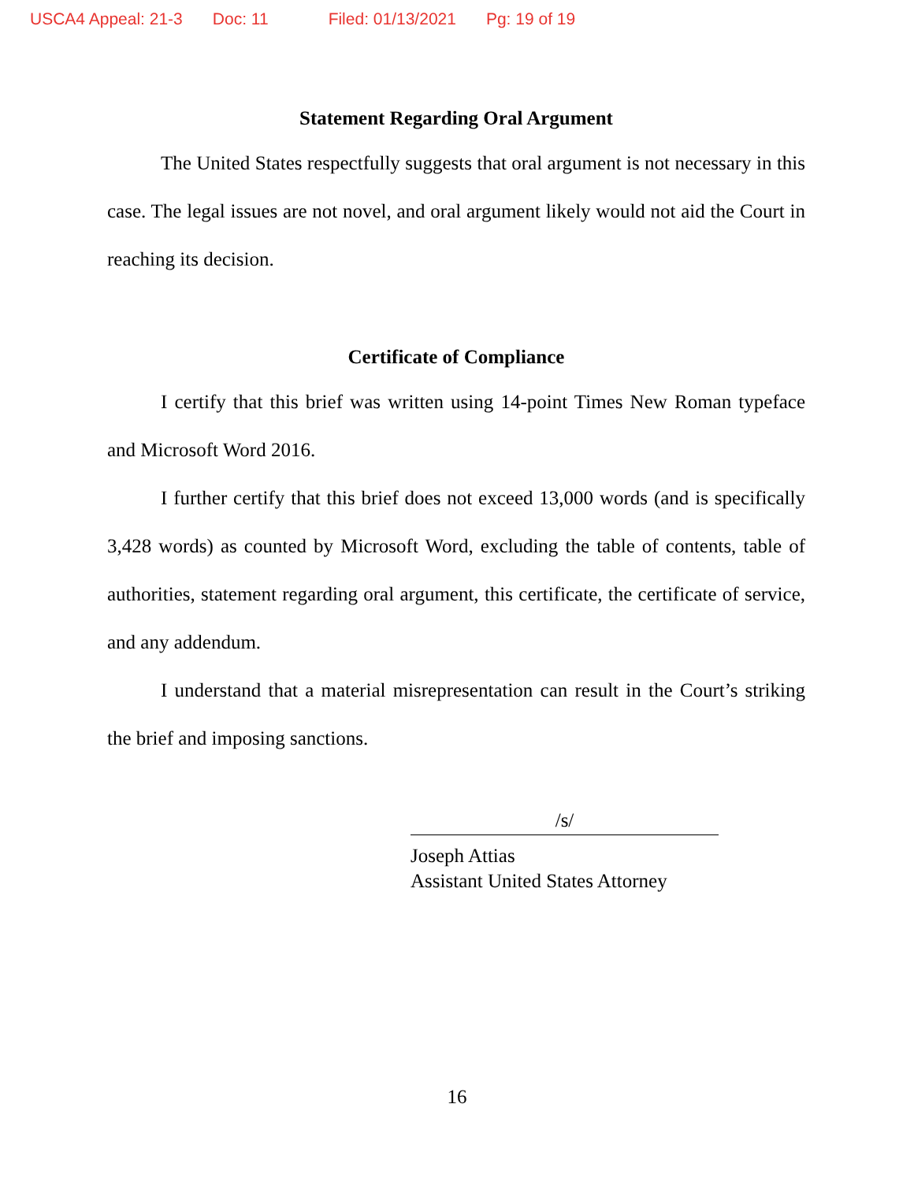USCA4 Appeal: 21-3 Doc: 11 Filed: 01/13/2021 Pg: 19 of 19
Statement Regarding Oral Argument
The United States respectfully suggests that oral argument is not necessary in this case. The legal issues are not novel, and oral argument likely would not aid the Court in reaching its decision.
Certificate of Compliance
I certify that this brief was written using 14-point Times New Roman typeface and Microsoft Word 2016.
I further certify that this brief does not exceed 13,000 words (and is specifically 3,428 words) as counted by Microsoft Word, excluding the table of contents, table of authorities, statement regarding oral argument, this certificate, the certificate of service, and any addendum.
I understand that a material misrepresentation can result in the Court’s striking the brief and imposing sanctions.
/s/
Joseph Attias
Assistant United States Attorney
16